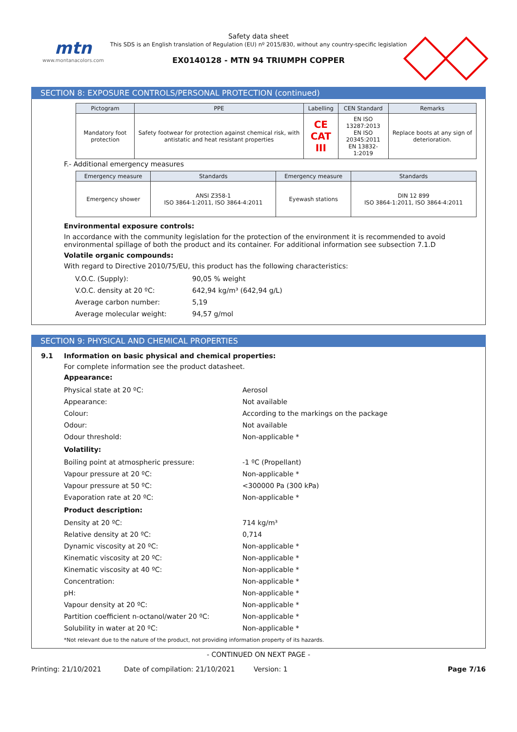mtn
www.montanacolors.com
Safety data sheet
This SDS is an English translation of Regulation (EU) nº 2015/830, without any country-specific legislation
EX0140128 - MTN 94 TRIUMPH COPPER
SECTION 8: EXPOSURE CONTROLS/PERSONAL PROTECTION (continued)
| Pictogram | PPE | Labelling | CEN Standard | Remarks |
| --- | --- | --- | --- | --- |
| Mandatory foot protection | Safety footwear for protection against chemical risk, with antistatic and heat resistant properties | CE CAT III | EN ISO 13287:2013 EN ISO 20345:2011 EN 13832-1:2019 | Replace boots at any sign of deterioration. |
F.- Additional emergency measures
| Emergency measure | Standards | Emergency measure | Standards |
| --- | --- | --- | --- |
| Emergency shower | ANSI Z358-1 ISO 3864-1:2011, ISO 3864-4:2011 | Eyewash stations | DIN 12 899 ISO 3864-1:2011, ISO 3864-4:2011 |
Environmental exposure controls:
In accordance with the community legislation for the protection of the environment it is recommended to avoid environmental spillage of both the product and its container. For additional information see subsection 7.1.D
Volatile organic compounds:
With regard to Directive 2010/75/EU, this product has the following characteristics:
V.O.C. (Supply): 90,05 % weight
V.O.C. density at 20 ºC: 642,94 kg/m³ (642,94 g/L)
Average carbon number: 5,19
Average molecular weight: 94,57 g/mol
SECTION 9: PHYSICAL AND CHEMICAL PROPERTIES
9.1 Information on basic physical and chemical properties:
For complete information see the product datasheet.
Appearance:
Physical state at 20 ºC: Aerosol
Appearance: Not available
Colour: According to the markings on the package
Odour: Not available
Odour threshold: Non-applicable *
Volatility:
Boiling point at atmospheric pressure: -1 ºC (Propellant)
Vapour pressure at 20 ºC: Non-applicable *
Vapour pressure at 50 ºC: <300000 Pa (300 kPa)
Evaporation rate at 20 ºC: Non-applicable *
Product description:
Density at 20 ºC: 714 kg/m³
Relative density at 20 ºC: 0,714
Dynamic viscosity at 20 ºC: Non-applicable *
Kinematic viscosity at 20 ºC: Non-applicable *
Kinematic viscosity at 40 ºC: Non-applicable *
Concentration: Non-applicable *
pH: Non-applicable *
Vapour density at 20 ºC: Non-applicable *
Partition coefficient n-octanol/water 20 ºC: Non-applicable *
Solubility in water at 20 ºC: Non-applicable *
*Not relevant due to the nature of the product, not providing information property of its hazards.
- CONTINUED ON NEXT PAGE -
Printing: 21/10/2021 Date of compilation: 21/10/2021 Version: 1 Page 7/16